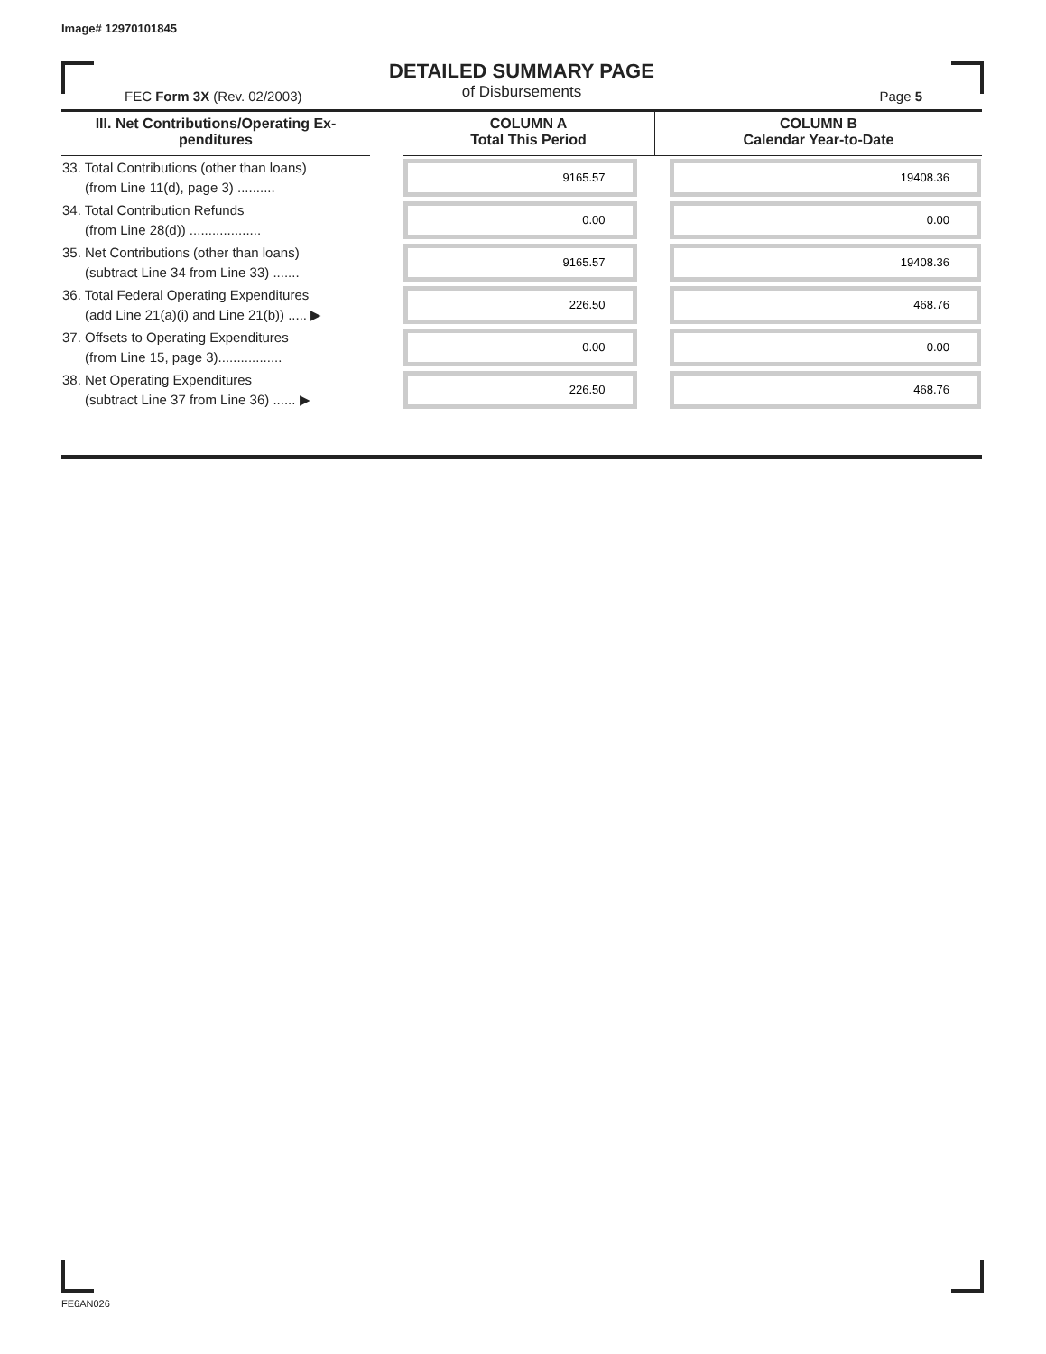Image# 12970101845
DETAILED SUMMARY PAGE
of Disbursements
FEC Form 3X (Rev. 02/2003) Page 5
| III. Net Contributions/Operating Ex- penditures | | COLUMN A Total This Period | COLUMN B Calendar Year-to-Date |
| --- | --- | --- | --- |
| 33. Total Contributions (other than loans) (from Line 11(d), page 3) .......... | | 9165.57 | 19408.36 |
| 34. Total Contribution Refunds (from Line 28(d)) ................... | | 0.00 | 0.00 |
| 35. Net Contributions (other than loans) (subtract Line 34 from Line 33) ....... | | 9165.57 | 19408.36 |
| 36. Total Federal Operating Expenditures (add Line 21(a)(i) and Line 21(b)) ..... ▶ | | 226.50 | 468.76 |
| 37. Offsets to Operating Expenditures (from Line 15, page 3)................. | | 0.00 | 0.00 |
| 38. Net Operating Expenditures (subtract Line 37 from Line 36) ...... ▶ | | 226.50 | 468.76 |
FE6AN026